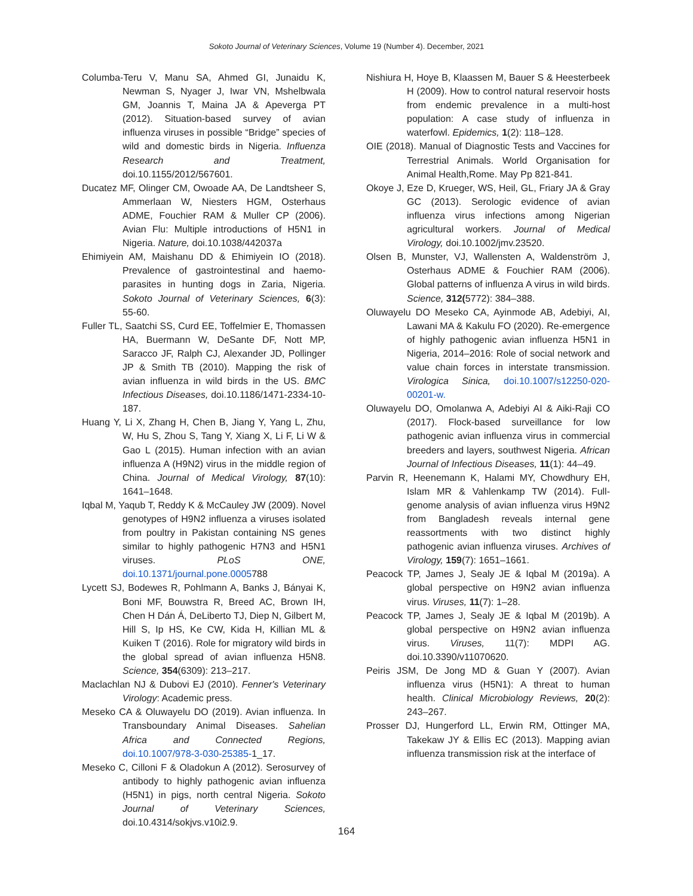Sokoto Journal of Veterinary Sciences, Volume 19 (Number 4). December, 2021
Columba-Teru V, Manu SA, Ahmed GI, Junaidu K, Newman S, Nyager J, Iwar VN, Mshelbwala GM, Joannis T, Maina JA & Apeverga PT (2012). Situation-based survey of avian influenza viruses in possible “Bridge” species of wild and domestic birds in Nigeria. Influenza Research and Treatment, doi.10.1155/2012/567601.
Ducatez MF, Olinger CM, Owoade AA, De Landtsheer S, Ammerlaan W, Niesters HGM, Osterhaus ADME, Fouchier RAM & Muller CP (2006). Avian Flu: Multiple introductions of H5N1 in Nigeria. Nature, doi.10.1038/442037a
Ehimiyein AM, Maishanu DD & Ehimiyein IO (2018). Prevalence of gastrointestinal and haemo-parasites in hunting dogs in Zaria, Nigeria. Sokoto Journal of Veterinary Sciences, 6(3): 55-60.
Fuller TL, Saatchi SS, Curd EE, Toffelmier E, Thomassen HA, Buermann W, DeSante DF, Nott MP, Saracco JF, Ralph CJ, Alexander JD, Pollinger JP & Smith TB (2010). Mapping the risk of avian influenza in wild birds in the US. BMC Infectious Diseases, doi.10.1186/1471-2334-10-187.
Huang Y, Li X, Zhang H, Chen B, Jiang Y, Yang L, Zhu, W, Hu S, Zhou S, Tang Y, Xiang X, Li F, Li W & Gao L (2015). Human infection with an avian influenza A (H9N2) virus in the middle region of China. Journal of Medical Virology, 87(10): 1641–1648.
Iqbal M, Yaqub T, Reddy K & McCauley JW (2009). Novel genotypes of H9N2 influenza a viruses isolated from poultry in Pakistan containing NS genes similar to highly pathogenic H7N3 and H5N1 viruses. PLoS ONE, doi.10.1371/journal.pone.0005788
Lycett SJ, Bodewes R, Pohlmann A, Banks J, Bányai K, Boni MF, Bouwstra R, Breed AC, Brown IH, Chen H Dán Á, DeLiberto TJ, Diep N, Gilbert M, Hill S, Ip HS, Ke CW, Kida H, Killian ML & Kuiken T (2016). Role for migratory wild birds in the global spread of avian influenza H5N8. Science, 354(6309): 213–217.
Maclachlan NJ & Dubovi EJ (2010). Fenner's Veterinary Virology: Academic press.
Meseko CA & Oluwayelu DO (2019). Avian influenza. In Transboundary Animal Diseases. Sahelian Africa and Connected Regions, doi.10.1007/978-3-030-25385-1_17.
Meseko C, Cilloni F & Oladokun A (2012). Serosurvey of antibody to highly pathogenic avian influenza (H5N1) in pigs, north central Nigeria. Sokoto Journal of Veterinary Sciences, doi.10.4314/sokjvs.v10i2.9.
Nishiura H, Hoye B, Klaassen M, Bauer S & Heesterbeek H (2009). How to control natural reservoir hosts from endemic prevalence in a multi-host population: A case study of influenza in waterfowl. Epidemics, 1(2): 118–128.
OIE (2018). Manual of Diagnostic Tests and Vaccines for Terrestrial Animals. World Organisation for Animal Health,Rome. May Pp 821-841.
Okoye J, Eze D, Krueger, WS, Heil, GL, Friary JA & Gray GC (2013). Serologic evidence of avian influenza virus infections among Nigerian agricultural workers. Journal of Medical Virology, doi.10.1002/jmv.23520.
Olsen B, Munster, VJ, Wallensten A, Waldenström J, Osterhaus ADME & Fouchier RAM (2006). Global patterns of influenza A virus in wild birds. Science, 312(5772): 384–388.
Oluwayelu DO Meseko CA, Ayinmode AB, Adebiyi, AI, Lawani MA & Kakulu FO (2020). Re-emergence of highly pathogenic avian influenza H5N1 in Nigeria, 2014–2016: Role of social network and value chain forces in interstate transmission. Virologica Sinica, doi.10.1007/s12250-020-00201-w.
Oluwayelu DO, Omolanwa A, Adebiyi AI & Aiki-Raji CO (2017). Flock-based surveillance for low pathogenic avian influenza virus in commercial breeders and layers, southwest Nigeria. African Journal of Infectious Diseases, 11(1): 44–49.
Parvin R, Heenemann K, Halami MY, Chowdhury EH, Islam MR & Vahlenkamp TW (2014). Full-genome analysis of avian influenza virus H9N2 from Bangladesh reveals internal gene reassortments with two distinct highly pathogenic avian influenza viruses. Archives of Virology, 159(7): 1651–1661.
Peacock TP, James J, Sealy JE & Iqbal M (2019a). A global perspective on H9N2 avian influenza virus. Viruses, 11(7): 1–28.
Peacock TP, James J, Sealy JE & Iqbal M (2019b). A global perspective on H9N2 avian influenza virus. Viruses, 11(7): MDPI AG. doi.10.3390/v11070620.
Peiris JSM, De Jong MD & Guan Y (2007). Avian influenza virus (H5N1): A threat to human health. Clinical Microbiology Reviews, 20(2): 243–267.
Prosser DJ, Hungerford LL, Erwin RM, Ottinger MA, Takekaw JY & Ellis EC (2013). Mapping avian influenza transmission risk at the interface of
164